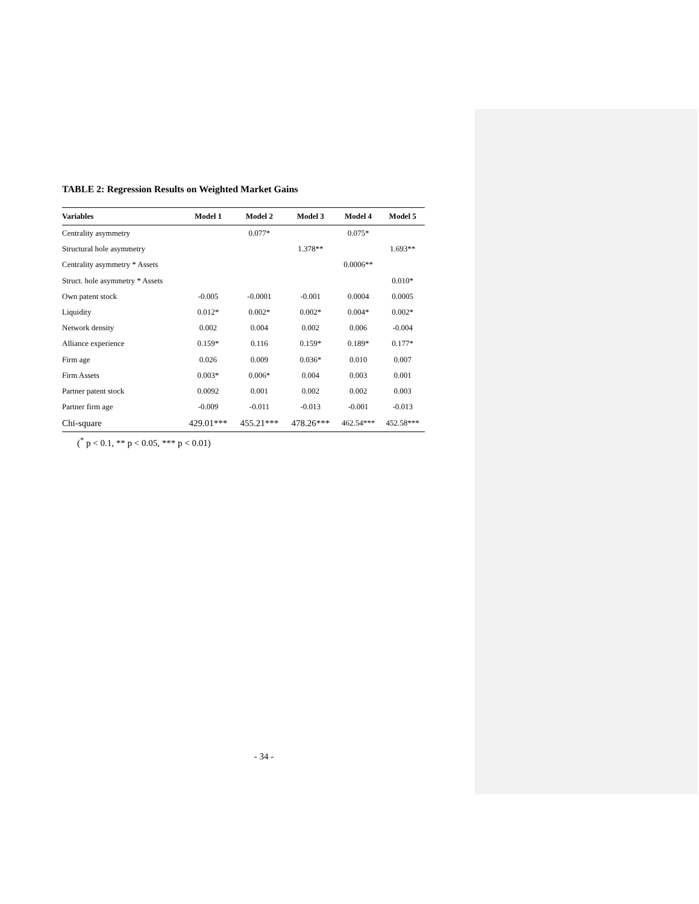TABLE 2: Regression Results on Weighted Market Gains
| Variables | Model 1 | Model 2 | Model 3 | Model 4 | Model 5 |
| --- | --- | --- | --- | --- | --- |
| Centrality asymmetry | | 0.077* | | 0.075* | |
| Structural hole asymmetry | | | 1.378** | | 1.693** |
| Centrality asymmetry * Assets | | | | 0.0006** | |
| Struct. hole asymmetry * Assets | | | | | 0.010* |
| Own patent stock | -0.005 | -0.0001 | -0.001 | 0.0004 | 0.0005 |
| Liquidity | 0.012* | 0.002* | 0.002* | 0.004* | 0.002* |
| Network density | 0.002 | 0.004 | 0.002 | 0.006 | -0.004 |
| Alliance experience | 0.159* | 0.116 | 0.159* | 0.189* | 0.177* |
| Firm age | 0.026 | 0.009 | 0.036* | 0.010 | 0.007 |
| Firm Assets | 0.003* | 0.006* | 0.004 | 0.003 | 0.001 |
| Partner patent stock | 0.0092 | 0.001 | 0.002 | 0.002 | 0.003 |
| Partner firm age | -0.009 | -0.011 | -0.013 | -0.001 | -0.013 |
| Chi-square | 429.01*** | 455.21*** | 478.26*** | 462.54*** | 452.58*** |
(<sup>*</sup> p < 0.1, ** p < 0.05, *** p < 0.01)
- 34 -